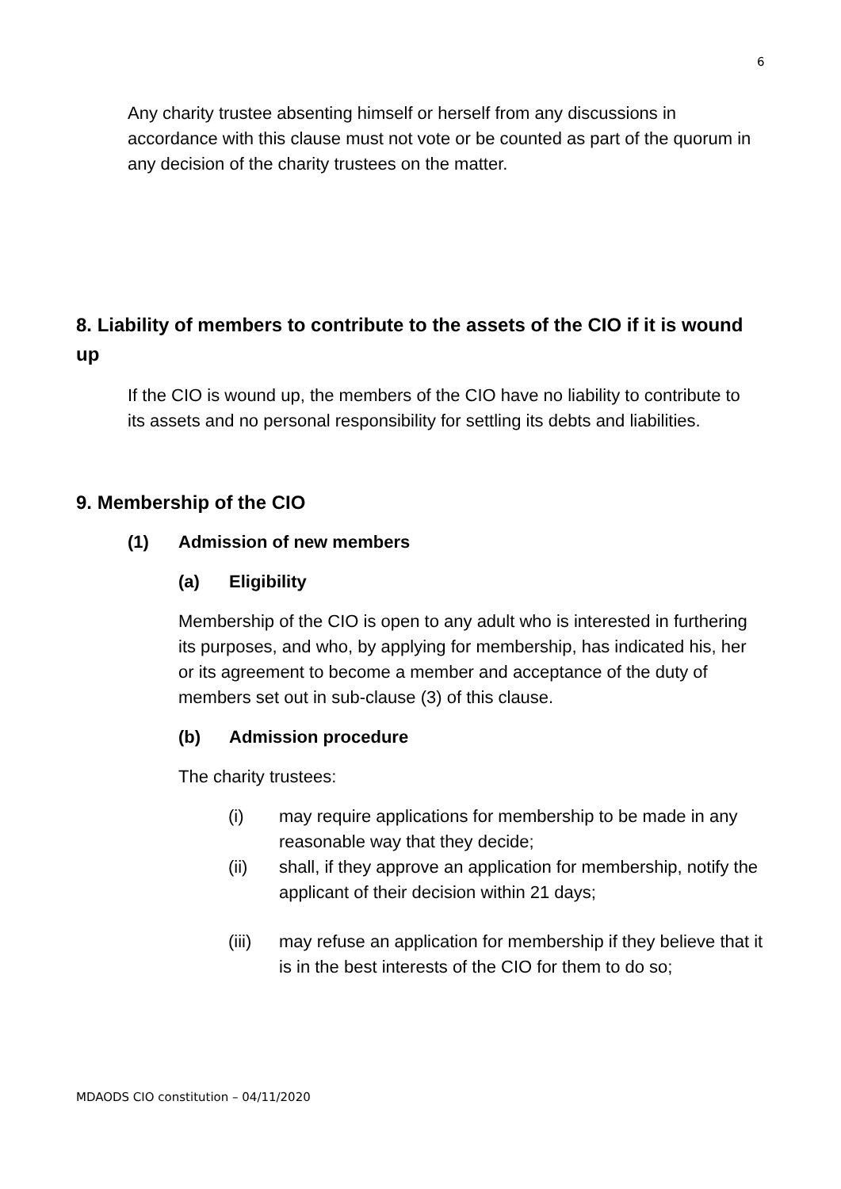6
Any charity trustee absenting himself or herself from any discussions in accordance with this clause must not vote or be counted as part of the quorum in any decision of the charity trustees on the matter.
8. Liability of members to contribute to the assets of the CIO if it is wound up
If the CIO is wound up, the members of the CIO have no liability to contribute to its assets and no personal responsibility for settling its debts and liabilities.
9. Membership of the CIO
(1) Admission of new members
(a) Eligibility
Membership of the CIO is open to any adult who is interested in furthering its purposes, and who, by applying for membership, has indicated his, her or its agreement to become a member and acceptance of the duty of members set out in sub-clause (3) of this clause.
(b) Admission procedure
The charity trustees:
(i) may require applications for membership to be made in any reasonable way that they decide;
(ii) shall, if they approve an application for membership, notify the applicant of their decision within 21 days;
(iii) may refuse an application for membership if they believe that it is in the best interests of the CIO for them to do so;
MDAODS CIO constitution – 04/11/2020